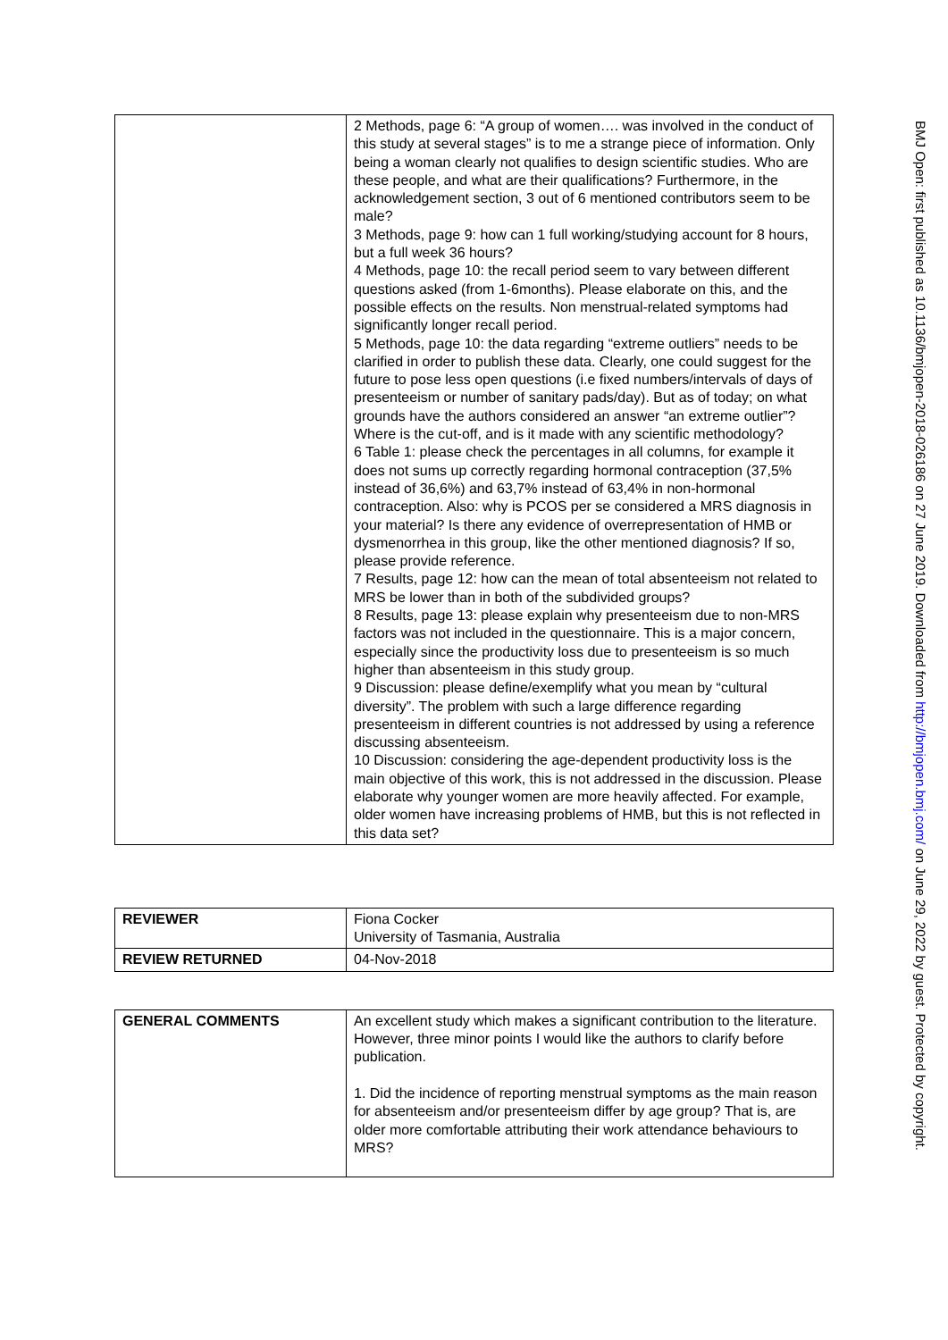| | 2 Methods, page 6: “A group of women…. was involved in the conduct of this study at several stages” is to me a strange piece of information. Only being a woman clearly not qualifies to design scientific studies. Who are these people, and what are their qualifications? Furthermore, in the acknowledgement section, 3 out of 6 mentioned contributors seem to be male? 3 Methods, page 9: how can 1 full working/studying account for 8 hours, but a full week 36 hours? 4 Methods, page 10: the recall period seem to vary between different questions asked (from 1-6months). Please elaborate on this, and the possible effects on the results. Non menstrual-related symptoms had significantly longer recall period. 5 Methods, page 10: the data regarding “extreme outliers” needs to be clarified in order to publish these data. Clearly, one could suggest for the future to pose less open questions (i.e fixed numbers/intervals of days of presenteeism or number of sanitary pads/day). But as of today; on what grounds have the authors considered an answer “an extreme outlier”? Where is the cut-off, and is it made with any scientific methodology? 6 Table 1: please check the percentages in all columns, for example it does not sums up correctly regarding hormonal contraception (37,5% instead of 36,6%) and 63,7% instead of 63,4% in non-hormonal contraception. Also: why is PCOS per se considered a MRS diagnosis in your material? Is there any evidence of overrepresentation of HMB or dysmenorrhea in this group, like the other mentioned diagnosis? If so, please provide reference. 7 Results, page 12: how can the mean of total absenteeism not related to MRS be lower than in both of the subdivided groups? 8 Results, page 13: please explain why presenteeism due to non-MRS factors was not included in the questionnaire. This is a major concern, especially since the productivity loss due to presenteeism is so much higher than absenteeism in this study group. 9 Discussion: please define/exemplify what you mean by “cultural diversity”. The problem with such a large difference regarding presenteeism in different countries is not addressed by using a reference discussing absenteeism. 10 Discussion: considering the age-dependent productivity loss is the main objective of this work, this is not addressed in the discussion. Please elaborate why younger women are more heavily affected. For example, older women have increasing problems of HMB, but this is not reflected in this data set? |
| REVIEWER | Fiona Cocker University of Tasmania, Australia |
| REVIEW RETURNED | 04-Nov-2018 |
| GENERAL COMMENTS | An excellent study which makes a significant contribution to the literature. However, three minor points I would like the authors to clarify before publication. 1. Did the incidence of reporting menstrual symptoms as the main reason for absenteeism and/or presenteeism differ by age group? That is, are older more comfortable attributing their work attendance behaviours to MRS? |
BMJ Open: first published as 10.1136/bmjopen-2018-026186 on 27 June 2019. Downloaded from http://bmjopen.bmj.com/ on June 29, 2022 by guest. Protected by copyright.